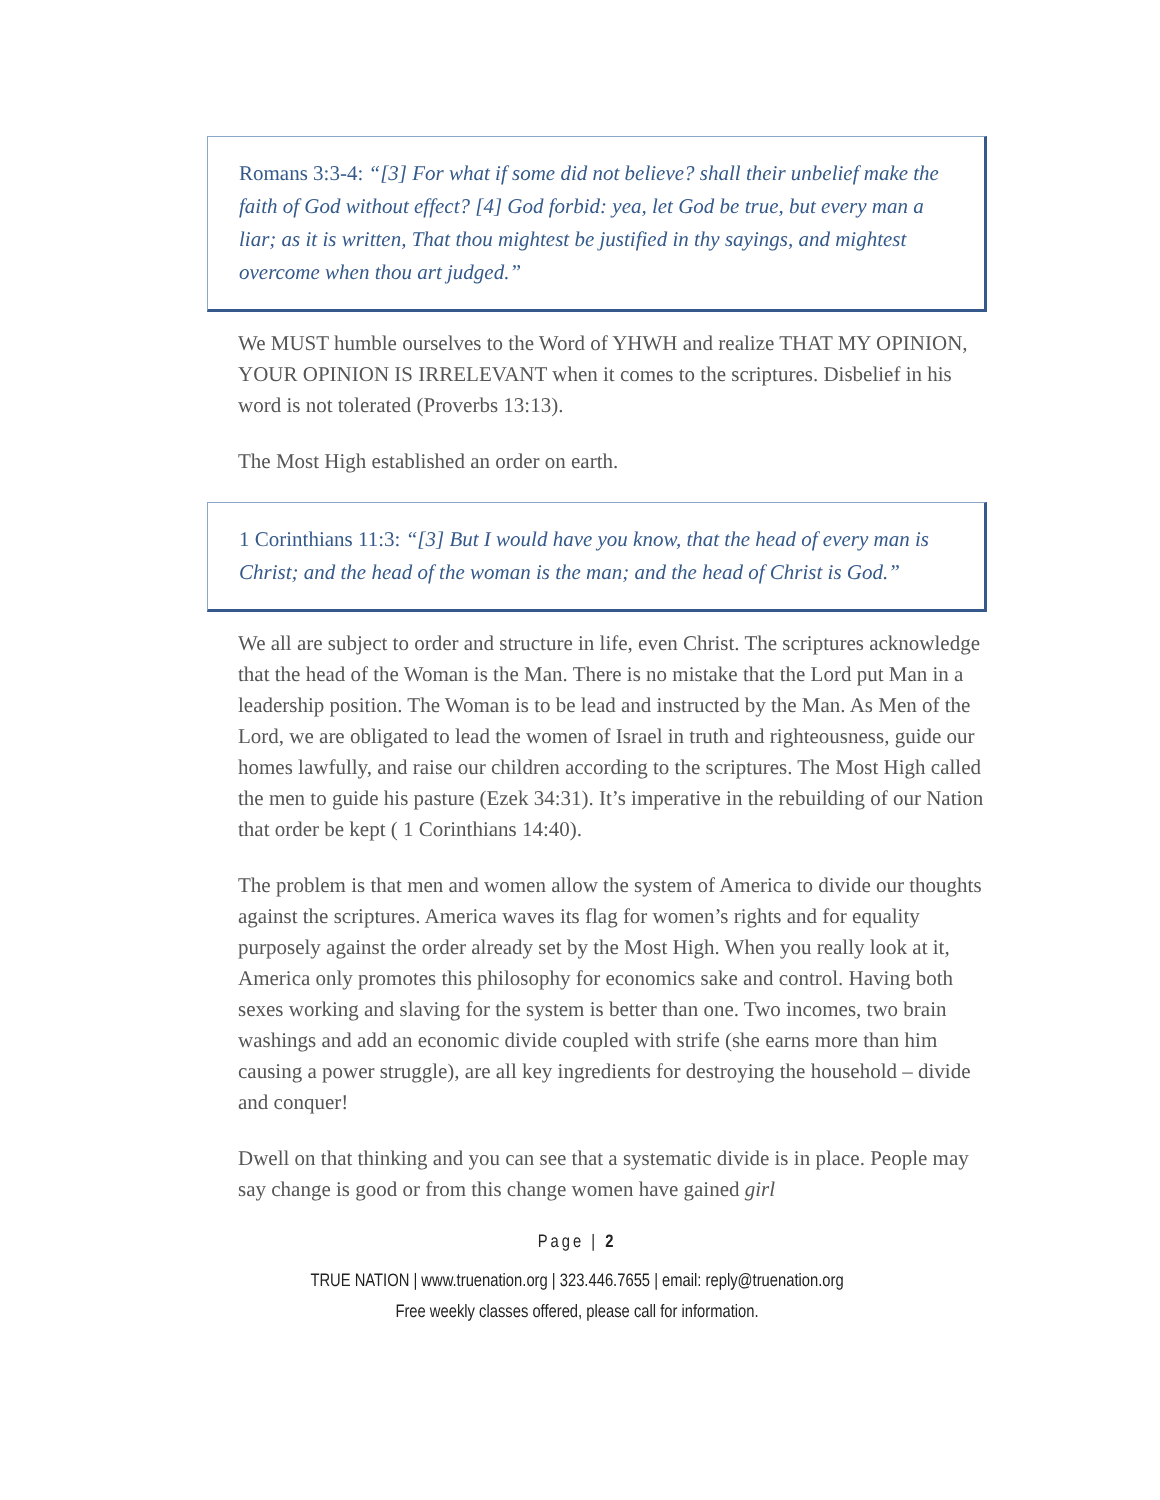Romans 3:3-4: “[3] For what if some did not believe? shall their unbelief make the faith of God without effect? [4] God forbid: yea, let God be true, but every man a liar; as it is written, That thou mightest be justified in thy sayings, and mightest overcome when thou art judged.”
We MUST humble ourselves to the Word of YHWH and realize THAT MY OPINION, YOUR OPINION IS IRRELEVANT when it comes to the scriptures. Disbelief in his word is not tolerated (Proverbs 13:13).
The Most High established an order on earth.
1 Corinthians 11:3: “[3] But I would have you know, that the head of every man is Christ; and the head of the woman is the man; and the head of Christ is God.”
We all are subject to order and structure in life, even Christ. The scriptures acknowledge that the head of the Woman is the Man. There is no mistake that the Lord put Man in a leadership position. The Woman is to be lead and instructed by the Man. As Men of the Lord, we are obligated to lead the women of Israel in truth and righteousness, guide our homes lawfully, and raise our children according to the scriptures. The Most High called the men to guide his pasture (Ezek 34:31). It’s imperative in the rebuilding of our Nation that order be kept ( 1 Corinthians 14:40).
The problem is that men and women allow the system of America to divide our thoughts against the scriptures. America waves its flag for women’s rights and for equality purposely against the order already set by the Most High. When you really look at it, America only promotes this philosophy for economics sake and control. Having both sexes working and slaving for the system is better than one. Two incomes, two brain washings and add an economic divide coupled with strife (she earns more than him causing a power struggle), are all key ingredients for destroying the household – divide and conquer!
Dwell on that thinking and you can see that a systematic divide is in place. People may say change is good or from this change women have gained girl
Page | 2
TRUE NATION | www.truenation.org | 323.446.7655 | email: reply@truenation.org
Free weekly classes offered, please call for information.